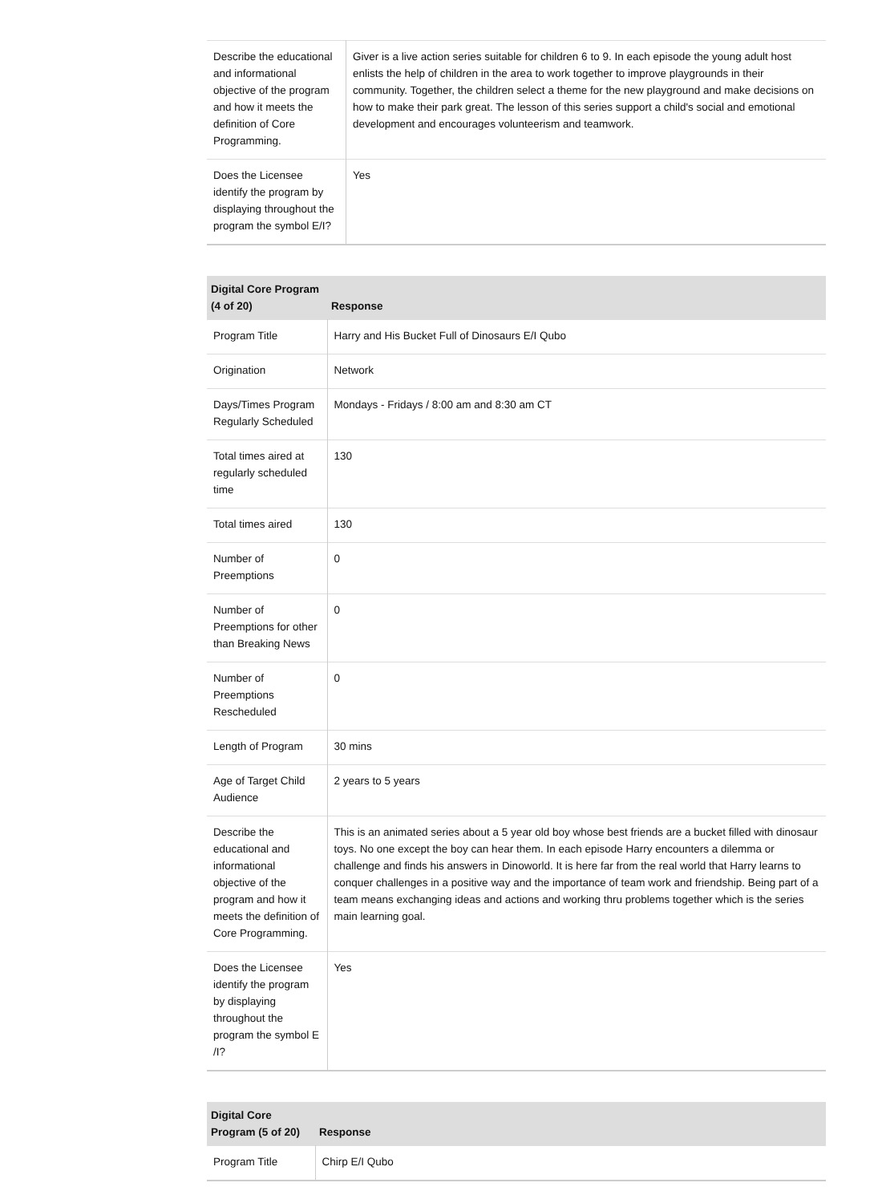| Describe the educational and informational objective of the program and how it meets the definition of Core Programming. | Giver is a live action series suitable for children 6 to 9. In each episode the young adult host enlists the help of children in the area to work together to improve playgrounds in their community. Together, the children select a theme for the new playground and make decisions on how to make their park great. The lesson of this series support a child's social and emotional development and encourages volunteerism and teamwork. |
| Does the Licensee identify the program by displaying throughout the program the symbol E/I? | Yes |
| Digital Core Program (4 of 20) | Response |
| --- | --- |
| Program Title | Harry and His Bucket Full of Dinosaurs E/I Qubo |
| Origination | Network |
| Days/Times Program Regularly Scheduled | Mondays - Fridays / 8:00 am and 8:30 am CT |
| Total times aired at regularly scheduled time | 130 |
| Total times aired | 130 |
| Number of Preemptions | 0 |
| Number of Preemptions for other than Breaking News | 0 |
| Number of Preemptions Rescheduled | 0 |
| Length of Program | 30 mins |
| Age of Target Child Audience | 2 years to 5 years |
| Describe the educational and informational objective of the program and how it meets the definition of Core Programming. | This is an animated series about a 5 year old boy whose best friends are a bucket filled with dinosaur toys. No one except the boy can hear them. In each episode Harry encounters a dilemma or challenge and finds his answers in Dinoworld. It is here far from the real world that Harry learns to conquer challenges in a positive way and the importance of team work and friendship. Being part of a team means exchanging ideas and actions and working thru problems together which is the series main learning goal. |
| Does the Licensee identify the program by displaying throughout the program the symbol E /I? | Yes |
| Digital Core Program (5 of 20) | Response |
| --- | --- |
| Program Title | Chirp E/I Qubo |